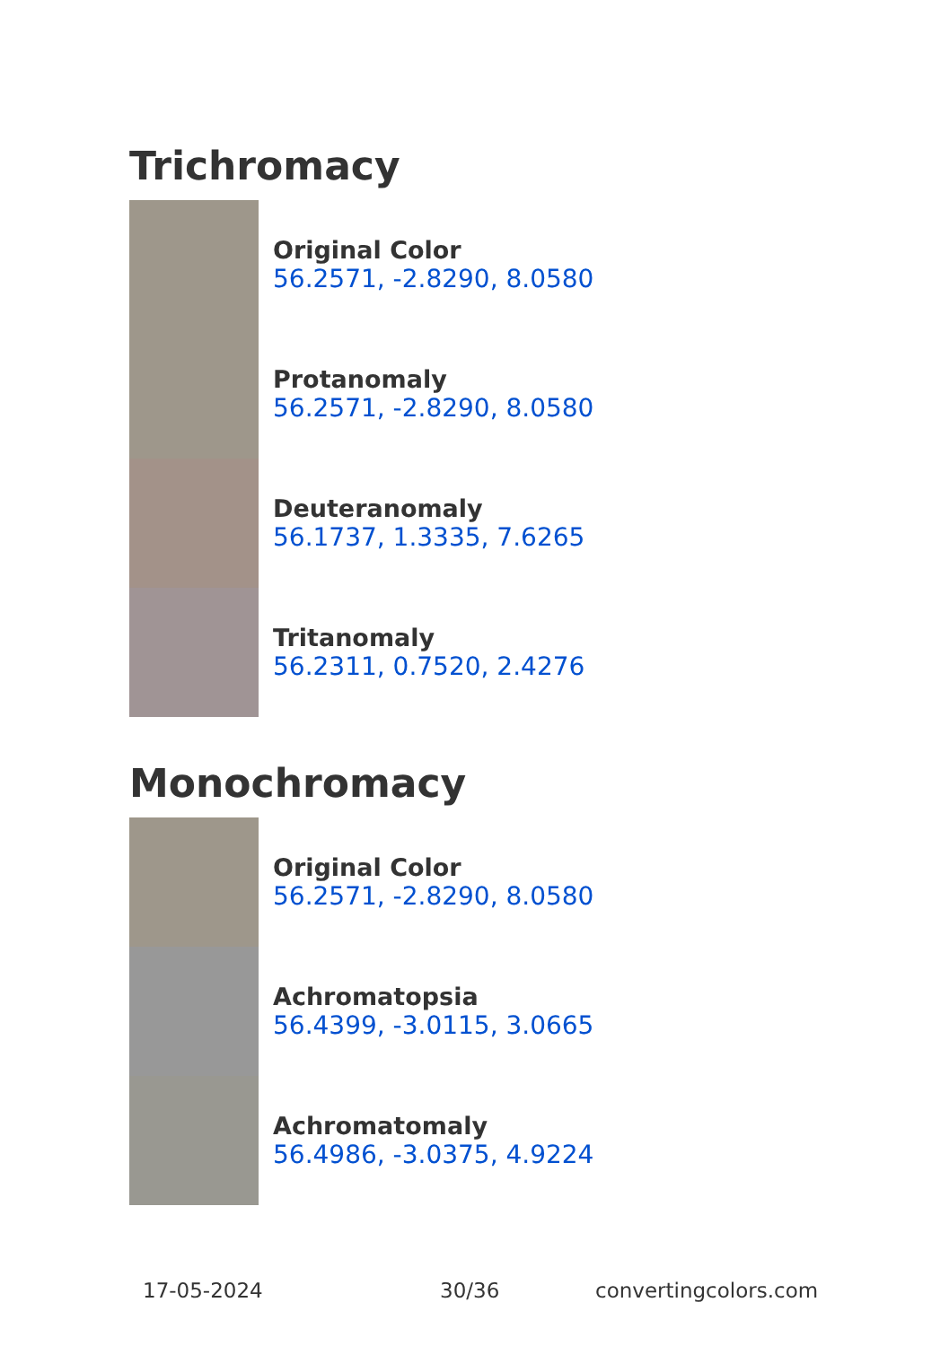Trichromacy
Original Color
56.2571, -2.8290, 8.0580
Protanomaly
56.2571, -2.8290, 8.0580
Deuteranomaly
56.1737, 1.3335, 7.6265
Tritanomaly
56.2311, 0.7520, 2.4276
Monochromacy
Original Color
56.2571, -2.8290, 8.0580
Achromatopsia
56.4399, -3.0115, 3.0665
Achromatomaly
56.4986, -3.0375, 4.9224
17-05-2024 30/36 convertingcolors.com